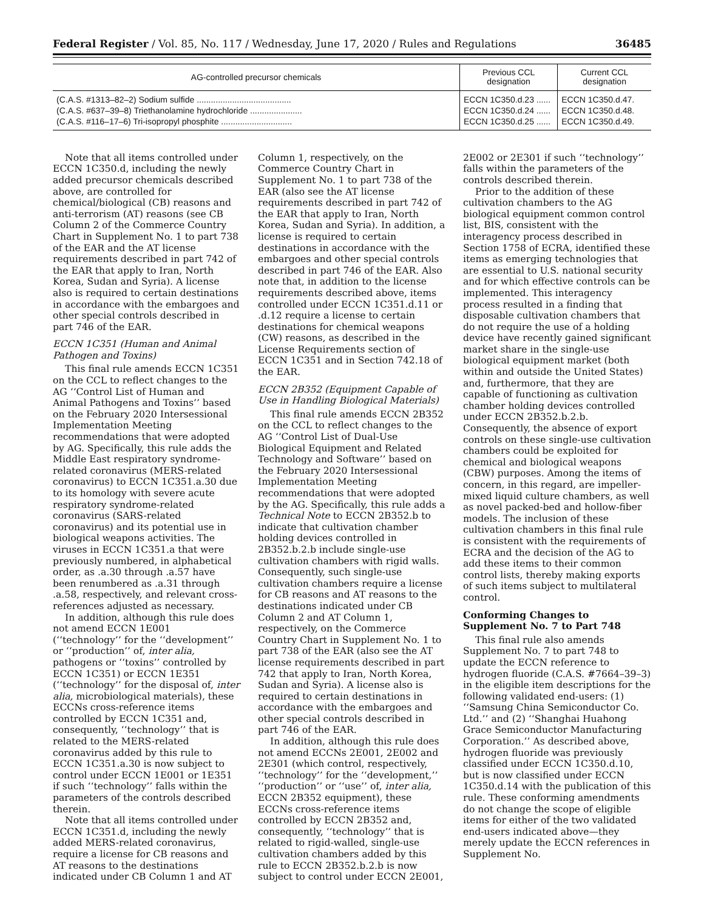Federal Register / Vol. 85, No. 117 / Wednesday, June 17, 2020 / Rules and Regulations 36485
| AG-controlled precursor chemicals | Previous CCL designation | Current CCL designation |
| --- | --- | --- |
| (C.A.S. #1313–82–2) Sodium sulfide ........................................ | ECCN 1C350.d.23 ...... | ECCN 1C350.d.47. |
| (C.A.S. #637–39–8) Triethanolamine hydrochloride ...................... | ECCN 1C350.d.24 ...... | ECCN 1C350.d.48. |
| (C.A.S. #116–17–6) Tri-isopropyl phosphite .............................. | ECCN 1C350.d.25 ...... | ECCN 1C350.d.49. |
Note that all items controlled under ECCN 1C350.d, including the newly added precursor chemicals described above, are controlled for chemical/biological (CB) reasons and anti-terrorism (AT) reasons (see CB Column 2 of the Commerce Country Chart in Supplement No. 1 to part 738 of the EAR and the AT license requirements described in part 742 of the EAR that apply to Iran, North Korea, Sudan and Syria). A license also is required to certain destinations in accordance with the embargoes and other special controls described in part 746 of the EAR.
ECCN 1C351 (Human and Animal Pathogen and Toxins)
This final rule amends ECCN 1C351 on the CCL to reflect changes to the AG ‘‘Control List of Human and Animal Pathogens and Toxins’’ based on the February 2020 Intersessional Implementation Meeting recommendations that were adopted by AG. Specifically, this rule adds the Middle East respiratory syndrome-related coronavirus (MERS-related coronavirus) to ECCN 1C351.a.30 due to its homology with severe acute respiratory syndrome-related coronavirus (SARS-related coronavirus) and its potential use in biological weapons activities. The viruses in ECCN 1C351.a that were previously numbered, in alphabetical order, as .a.30 through .a.57 have been renumbered as .a.31 through .a.58, respectively, and relevant cross-references adjusted as necessary.
In addition, although this rule does not amend ECCN 1E001 (‘‘technology’’ for the ‘‘development’’ or ‘‘production’’ of, inter alia, pathogens or ‘‘toxins’’ controlled by ECCN 1C351) or ECCN 1E351 (‘‘technology’’ for the disposal of, inter alia, microbiological materials), these ECCNs cross-reference items controlled by ECCN 1C351 and, consequently, ‘‘technology’’ that is related to the MERS-related coronavirus added by this rule to ECCN 1C351.a.30 is now subject to control under ECCN 1E001 or 1E351 if such ‘‘technology’’ falls within the parameters of the controls described therein.
Note that all items controlled under ECCN 1C351.d, including the newly added MERS-related coronavirus, require a license for CB reasons and AT reasons to the destinations indicated under CB Column 1 and AT Column 1, respectively, on the Commerce Country Chart in Supplement No. 1 to part 738 of the EAR (also see the AT license requirements described in part 742 of the EAR that apply to Iran, North Korea, Sudan and Syria). In addition, a license is required to certain destinations in accordance with the embargoes and other special controls described in part 746 of the EAR. Also note that, in addition to the license requirements described above, items controlled under ECCN 1C351.d.11 or .d.12 require a license to certain destinations for chemical weapons (CW) reasons, as described in the License Requirements section of ECCN 1C351 and in Section 742.18 of the EAR.
ECCN 2B352 (Equipment Capable of Use in Handling Biological Materials)
This final rule amends ECCN 2B352 on the CCL to reflect changes to the AG ‘‘Control List of Dual-Use Biological Equipment and Related Technology and Software’’ based on the February 2020 Intersessional Implementation Meeting recommendations that were adopted by the AG. Specifically, this rule adds a Technical Note to ECCN 2B352.b to indicate that cultivation chamber holding devices controlled in 2B352.b.2.b include single-use cultivation chambers with rigid walls. Consequently, such single-use cultivation chambers require a license for CB reasons and AT reasons to the destinations indicated under CB Column 2 and AT Column 1, respectively, on the Commerce Country Chart in Supplement No. 1 to part 738 of the EAR (also see the AT license requirements described in part 742 that apply to Iran, North Korea, Sudan and Syria). A license also is required to certain destinations in accordance with the embargoes and other special controls described in part 746 of the EAR.
In addition, although this rule does not amend ECCNs 2E001, 2E002 and 2E301 (which control, respectively, ‘‘technology’’ for the ‘‘development,’’ ‘‘production’’ or ‘‘use’’ of, inter alia, ECCN 2B352 equipment), these ECCNs cross-reference items controlled by ECCN 2B352 and, consequently, ‘‘technology’’ that is related to rigid-walled, single-use cultivation chambers added by this rule to ECCN 2B352.b.2.b is now subject to control under ECCN 2E001, 2E002 or 2E301 if such ‘‘technology’’ falls within the parameters of the controls described therein.
Prior to the addition of these cultivation chambers to the AG biological equipment common control list, BIS, consistent with the interagency process described in Section 1758 of ECRA, identified these items as emerging technologies that are essential to U.S. national security and for which effective controls can be implemented. This interagency process resulted in a finding that disposable cultivation chambers that do not require the use of a holding device have recently gained significant market share in the single-use biological equipment market (both within and outside the United States) and, furthermore, that they are capable of functioning as cultivation chamber holding devices controlled under ECCN 2B352.b.2.b. Consequently, the absence of export controls on these single-use cultivation chambers could be exploited for chemical and biological weapons (CBW) purposes. Among the items of concern, in this regard, are impeller-mixed liquid culture chambers, as well as novel packed-bed and hollow-fiber models. The inclusion of these cultivation chambers in this final rule is consistent with the requirements of ECRA and the decision of the AG to add these items to their common control lists, thereby making exports of such items subject to multilateral control.
Conforming Changes to Supplement No. 7 to Part 748
This final rule also amends Supplement No. 7 to part 748 to update the ECCN reference to hydrogen fluoride (C.A.S. #7664–39–3) in the eligible item descriptions for the following validated end-users: (1) ‘‘Samsung China Semiconductor Co. Ltd.’’ and (2) ‘‘Shanghai Huahong Grace Semiconductor Manufacturing Corporation.’’ As described above, hydrogen fluoride was previously classified under ECCN 1C350.d.10, but is now classified under ECCN 1C350.d.14 with the publication of this rule. These conforming amendments do not change the scope of eligible items for either of the two validated end-users indicated above—they merely update the ECCN references in Supplement No.